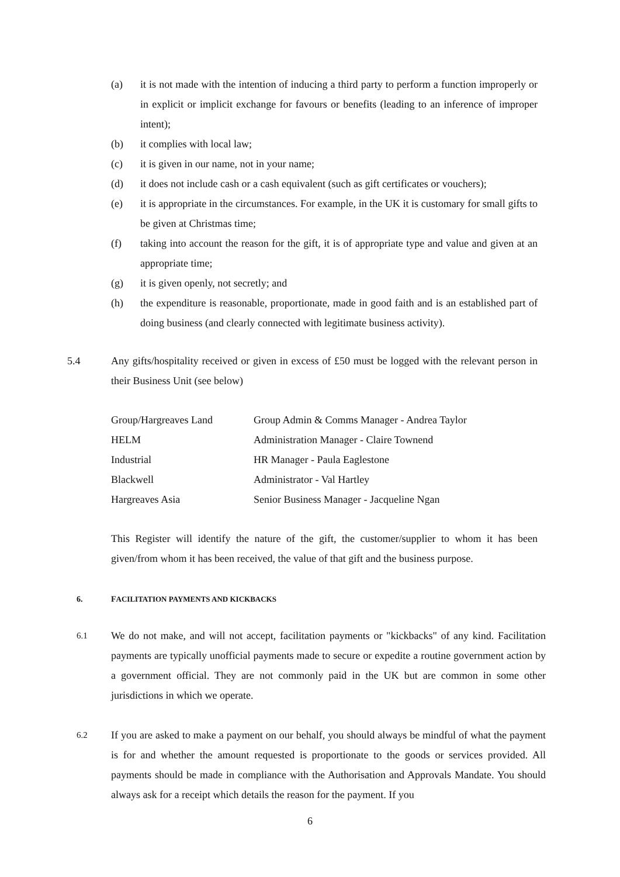(a) it is not made with the intention of inducing a third party to perform a function improperly or in explicit or implicit exchange for favours or benefits (leading to an inference of improper intent);
(b) it complies with local law;
(c) it is given in our name, not in your name;
(d) it does not include cash or a cash equivalent (such as gift certificates or vouchers);
(e) it is appropriate in the circumstances. For example, in the UK it is customary for small gifts to be given at Christmas time;
(f) taking into account the reason for the gift, it is of appropriate type and value and given at an appropriate time;
(g) it is given openly, not secretly; and
(h) the expenditure is reasonable, proportionate, made in good faith and is an established part of doing business (and clearly connected with legitimate business activity).
5.4 Any gifts/hospitality received or given in excess of £50 must be logged with the relevant person in their Business Unit (see below)
| Group/Hargreaves Land | Group Admin & Comms Manager - Andrea Taylor |
| HELM | Administration Manager - Claire Townend |
| Industrial | HR Manager - Paula Eaglestone |
| Blackwell | Administrator - Val Hartley |
| Hargreaves Asia | Senior Business Manager - Jacqueline Ngan |
This Register will identify the nature of the gift, the customer/supplier to whom it has been given/from whom it has been received, the value of that gift and the business purpose.
6. FACILITATION PAYMENTS AND KICKBACKS
6.1
We do not make, and will not accept, facilitation payments or "kickbacks" of any kind. Facilitation payments are typically unofficial payments made to secure or expedite a routine government action by a government official. They are not commonly paid in the UK but are common in some other jurisdictions in which we operate.
6.2
If you are asked to make a payment on our behalf, you should always be mindful of what the payment is for and whether the amount requested is proportionate to the goods or services provided. All payments should be made in compliance with the Authorisation and Approvals Mandate. You should always ask for a receipt which details the reason for the payment. If you
6